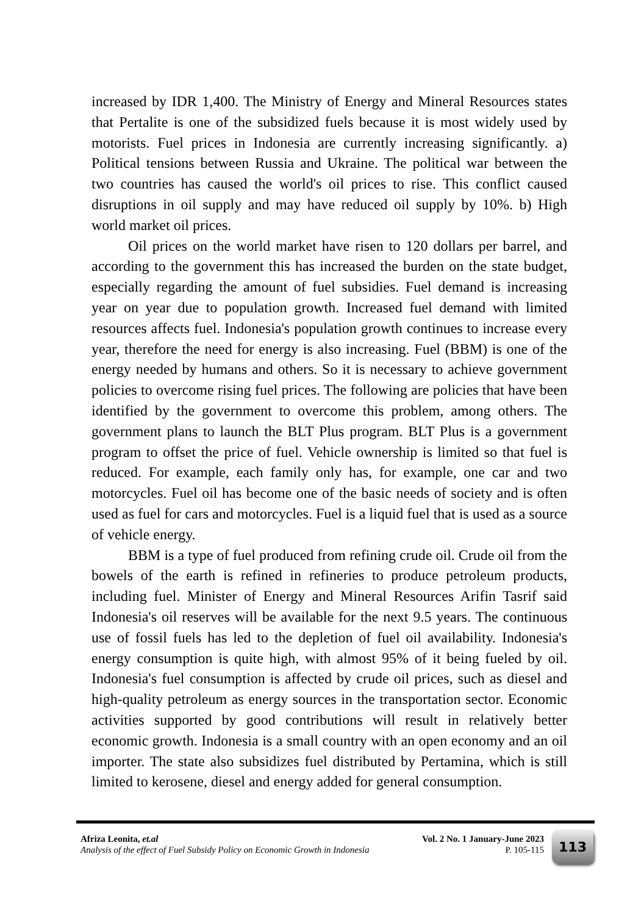increased by IDR 1,400. The Ministry of Energy and Mineral Resources states that Pertalite is one of the subsidized fuels because it is most widely used by motorists. Fuel prices in Indonesia are currently increasing significantly. a) Political tensions between Russia and Ukraine. The political war between the two countries has caused the world's oil prices to rise. This conflict caused disruptions in oil supply and may have reduced oil supply by 10%. b) High world market oil prices.
Oil prices on the world market have risen to 120 dollars per barrel, and according to the government this has increased the burden on the state budget, especially regarding the amount of fuel subsidies. Fuel demand is increasing year on year due to population growth. Increased fuel demand with limited resources affects fuel. Indonesia's population growth continues to increase every year, therefore the need for energy is also increasing. Fuel (BBM) is one of the energy needed by humans and others. So it is necessary to achieve government policies to overcome rising fuel prices. The following are policies that have been identified by the government to overcome this problem, among others. The government plans to launch the BLT Plus program. BLT Plus is a government program to offset the price of fuel. Vehicle ownership is limited so that fuel is reduced. For example, each family only has, for example, one car and two motorcycles. Fuel oil has become one of the basic needs of society and is often used as fuel for cars and motorcycles. Fuel is a liquid fuel that is used as a source of vehicle energy.
BBM is a type of fuel produced from refining crude oil. Crude oil from the bowels of the earth is refined in refineries to produce petroleum products, including fuel. Minister of Energy and Mineral Resources Arifin Tasrif said Indonesia's oil reserves will be available for the next 9.5 years. The continuous use of fossil fuels has led to the depletion of fuel oil availability. Indonesia's energy consumption is quite high, with almost 95% of it being fueled by oil. Indonesia's fuel consumption is affected by crude oil prices, such as diesel and high-quality petroleum as energy sources in the transportation sector. Economic activities supported by good contributions will result in relatively better economic growth. Indonesia is a small country with an open economy and an oil importer. The state also subsidizes fuel distributed by Pertamina, which is still limited to kerosene, diesel and energy added for general consumption.
Afriza Leonita, et.al
Analysis of the effect of Fuel Subsidy Policy on Economic Growth in Indonesia
Vol. 2 No. 1 January-June 2023
P. 105-115
113